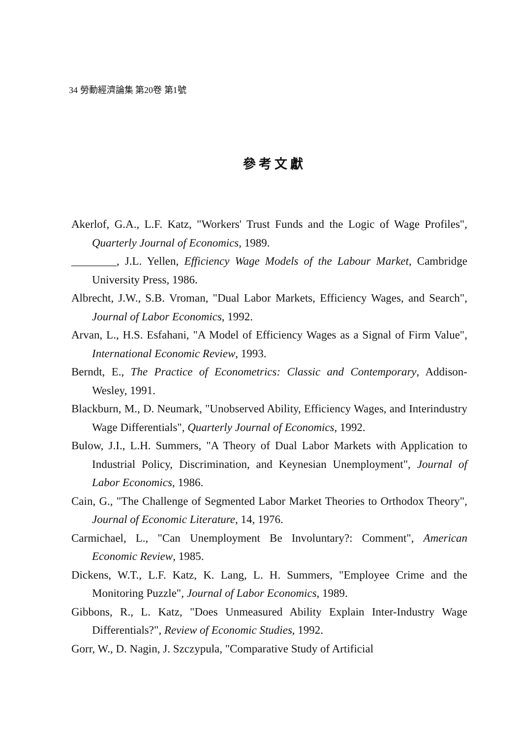34 勞動經濟論集 第20卷 第1號
參考文獻
Akerlof, G.A., L.F. Katz, "Workers' Trust Funds and the Logic of Wage Profiles", Quarterly Journal of Economics, 1989.
________, J.L. Yellen, Efficiency Wage Models of the Labour Market, Cambridge University Press, 1986.
Albrecht, J.W., S.B. Vroman, "Dual Labor Markets, Efficiency Wages, and Search", Journal of Labor Economics, 1992.
Arvan, L., H.S. Esfahani, "A Model of Efficiency Wages as a Signal of Firm Value", International Economic Review, 1993.
Berndt, E., The Practice of Econometrics: Classic and Contemporary, Addison-Wesley, 1991.
Blackburn, M., D. Neumark, "Unobserved Ability, Efficiency Wages, and Interindustry Wage Differentials", Quarterly Journal of Economics, 1992.
Bulow, J.I., L.H. Summers, "A Theory of Dual Labor Markets with Application to Industrial Policy, Discrimination, and Keynesian Unemployment", Journal of Labor Economics, 1986.
Cain, G., "The Challenge of Segmented Labor Market Theories to Orthodox Theory", Journal of Economic Literature, 14, 1976.
Carmichael, L., "Can Unemployment Be Involuntary?: Comment", American Economic Review, 1985.
Dickens, W.T., L.F. Katz, K. Lang, L. H. Summers, "Employee Crime and the Monitoring Puzzle", Journal of Labor Economics, 1989.
Gibbons, R., L. Katz, "Does Unmeasured Ability Explain Inter-Industry Wage Differentials?", Review of Economic Studies, 1992.
Gorr, W., D. Nagin, J. Szczypula, "Comparative Study of Artificial